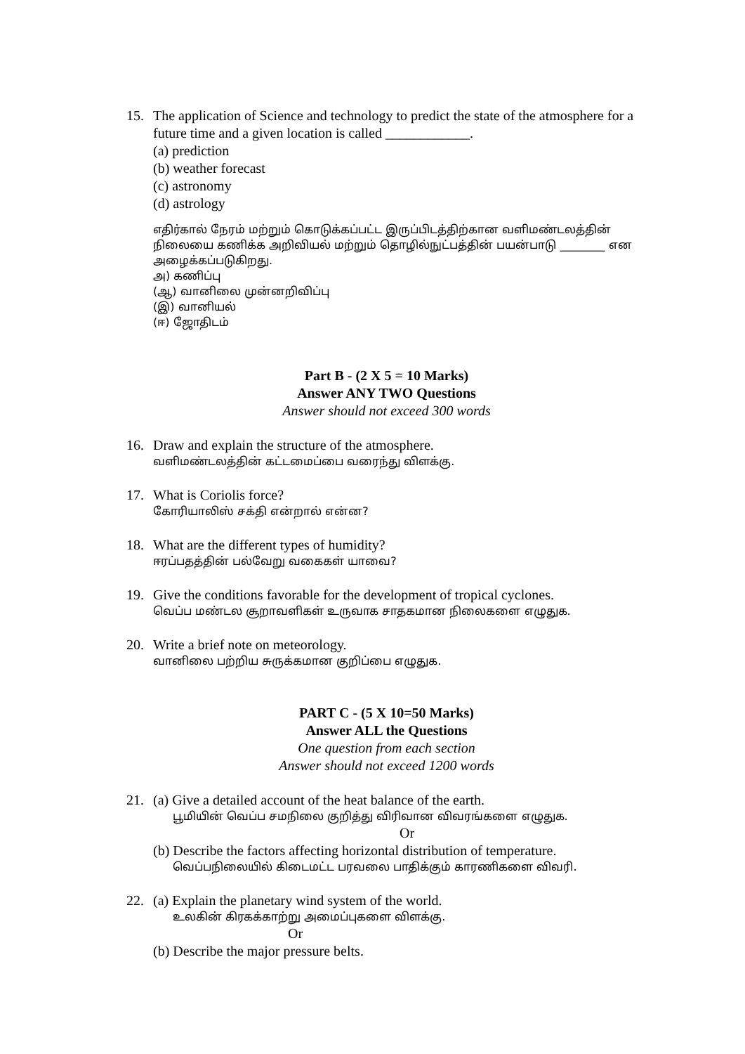15. The application of Science and technology to predict the state of the atmosphere for a future time and a given location is called ____________.
(a) prediction
(b) weather forecast
(c) astronomy
(d) astrology
எதிர்கால் நேரம் மற்றும் கொடுக்கப்பட்ட இருப்பிடத்திற்கான வளிமண்டலத்தின் நிலையை கணிக்க அறிவியல் மற்றும் தொழில்நுட்பத்தின் பயன்பாடு ________ என அழைக்கப்படுகிறது.
அ) கணிப்பு
(ஆ) வானிலை முன்னறிவிப்பு
(இ) வானியல்
(ஈ) ஜோதிடம்
Part B - (2 X 5 = 10 Marks)
Answer ANY TWO Questions
Answer should not exceed 300 words
16. Draw and explain the structure of the atmosphere.
வளிமண்டலத்தின் கட்டமைப்பை வரைந்து விளக்கு.
17. What is Coriolis force?
கோரியாலிஸ் சக்தி என்றால் என்ன?
18. What are the different types of humidity?
ஈரப்பதத்தின் பல்வேறு வகைகள் யாவை?
19. Give the conditions favorable for the development of tropical cyclones.
வெப்ப மண்டல சூறாவளிகள் உருவாக சாதகமான நிலைகளை எழுதுக.
20. Write a brief note on meteorology.
வானிலை பற்றிய சுருக்கமான குறிப்பை எழுதுக.
PART C - (5 X 10=50 Marks)
Answer ALL the Questions
One question from each section
Answer should not exceed 1200 words
21. (a) Give a detailed account of the heat balance of the earth.
பூமியின் வெப்ப சமநிலை குறித்து விரிவான விவரங்களை எழுதுக.
Or
(b) Describe the factors affecting horizontal distribution of temperature.
வெப்பநிலையில் கிடைமட்ட பரவலை பாதிக்கும் காரணிகளை விவரி.
22. (a) Explain the planetary wind system of the world.
உலகின் கிரகக்காற்று அமைப்புகளை விளக்கு.
Or
(b) Describe the major pressure belts.